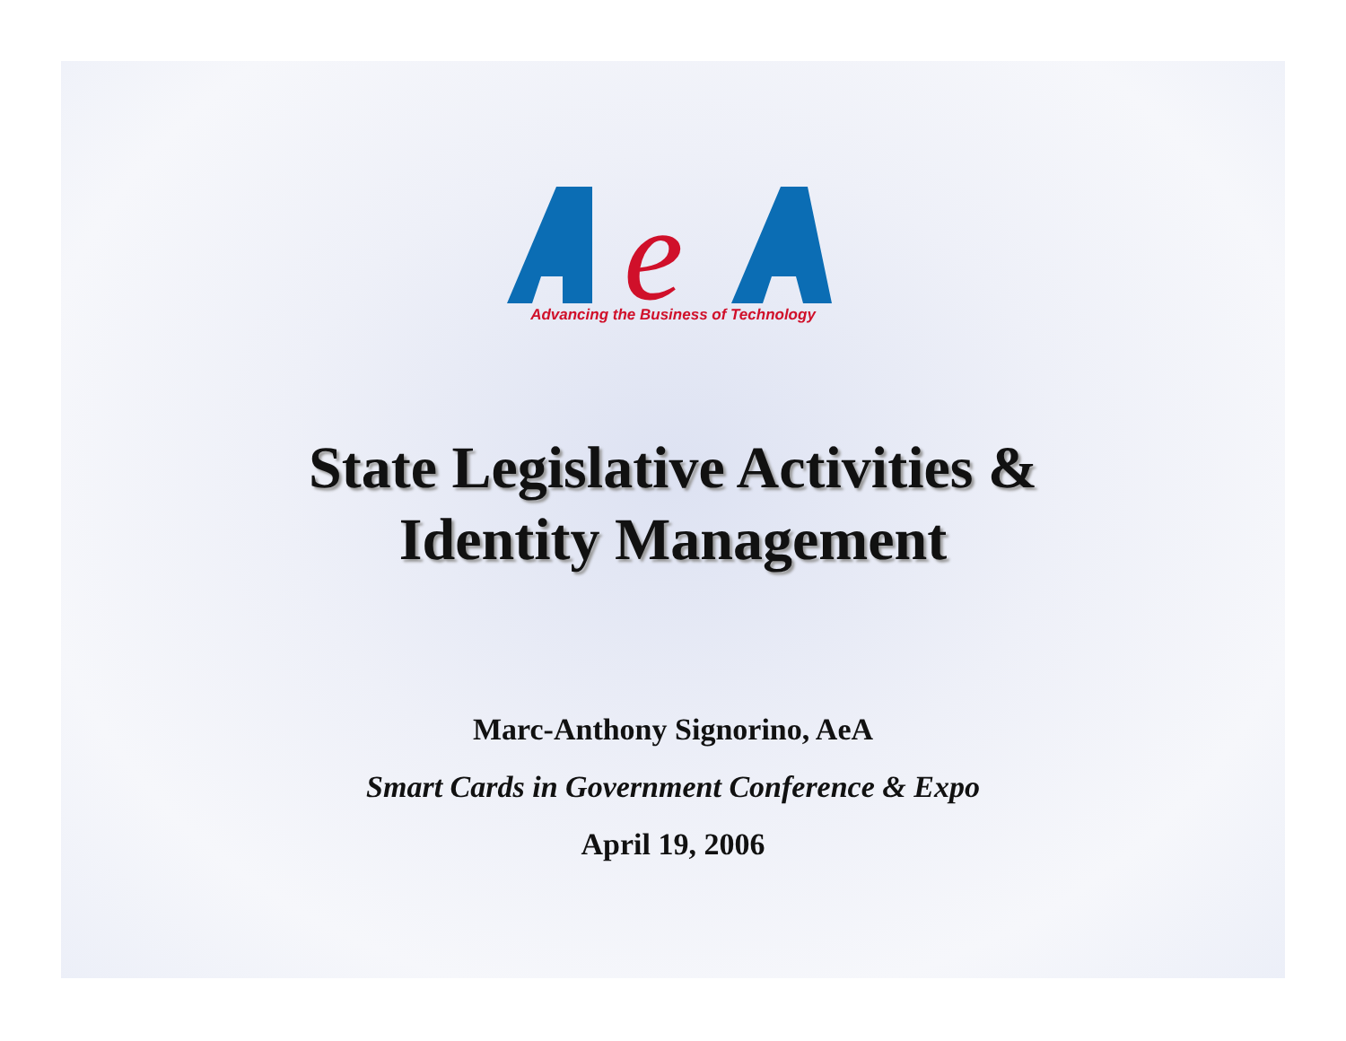e
Advancing the Business of Technology
State Legislative Activities &
Identity Management
Marc-Anthony Signorino, AeA
Smart Cards in Government Conference & Expo
April 19, 2006